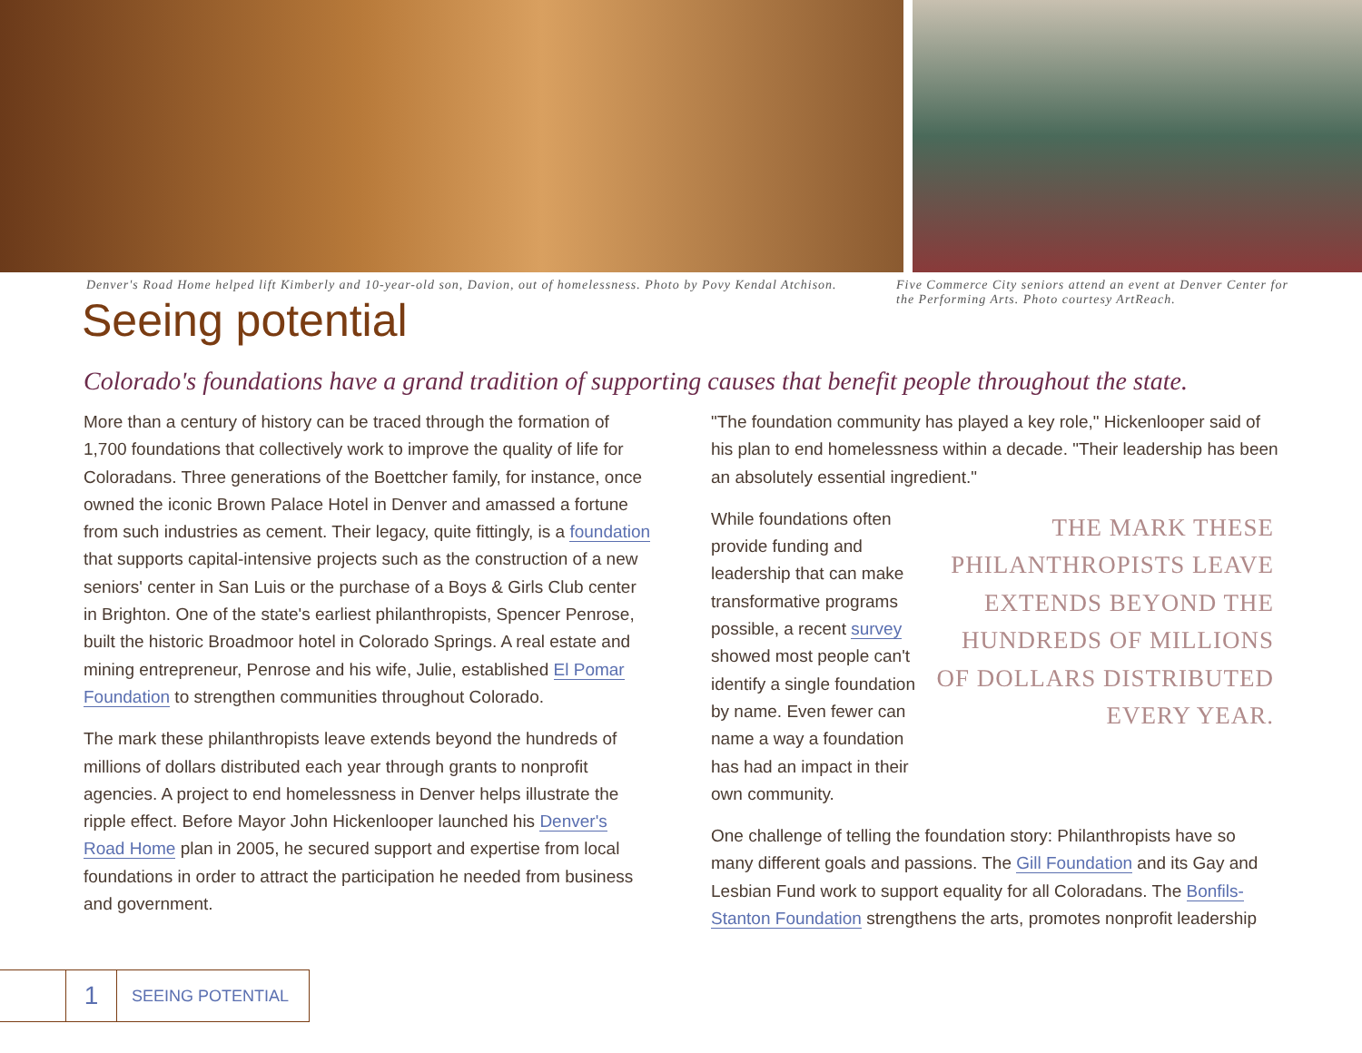Denver's Road Home helped lift Kimberly and 10-year-old son, Davion, out of homelessness. Photo by Povy Kendal Atchison.
Five Commerce City seniors attend an event at Denver Center for the Performing Arts. Photo courtesy ArtReach.
Seeing potential
Colorado's foundations have a grand tradition of supporting causes that benefit people throughout the state.
More than a century of history can be traced through the formation of 1,700 foundations that collectively work to improve the quality of life for Coloradans. Three generations of the Boettcher family, for instance, once owned the iconic Brown Palace Hotel in Denver and amassed a fortune from such industries as cement. Their legacy, quite fittingly, is a foundation that supports capital-intensive projects such as the construction of a new seniors' center in San Luis or the purchase of a Boys & Girls Club center in Brighton. One of the state's earliest philanthropists, Spencer Penrose, built the historic Broadmoor hotel in Colorado Springs. A real estate and mining entrepreneur, Penrose and his wife, Julie, established El Pomar Foundation to strengthen communities throughout Colorado.
The mark these philanthropists leave extends beyond the hundreds of millions of dollars distributed each year through grants to nonprofit agencies. A project to end homelessness in Denver helps illustrate the ripple effect. Before Mayor John Hickenlooper launched his Denver's Road Home plan in 2005, he secured support and expertise from local foundations in order to attract the participation he needed from business and government.
"The foundation community has played a key role," Hickenlooper said of his plan to end homelessness within a decade. "Their leadership has been an absolutely essential ingredient."
While foundations often provide funding and leadership that can make transformative programs possible, a recent survey showed most people can't identify a single foundation by name. Even fewer can name a way a foundation has had an impact in their own community.
THE MARK THESE PHILANTHROPISTS LEAVE EXTENDS BEYOND THE HUNDREDS OF MILLIONS OF DOLLARS DISTRIBUTED EVERY YEAR.
One challenge of telling the foundation story: Philanthropists have so many different goals and passions. The Gill Foundation and its Gay and Lesbian Fund work to support equality for all Coloradans. The Bonfils-Stanton Foundation strengthens the arts, promotes nonprofit leadership
1
SEEING POTENTIAL